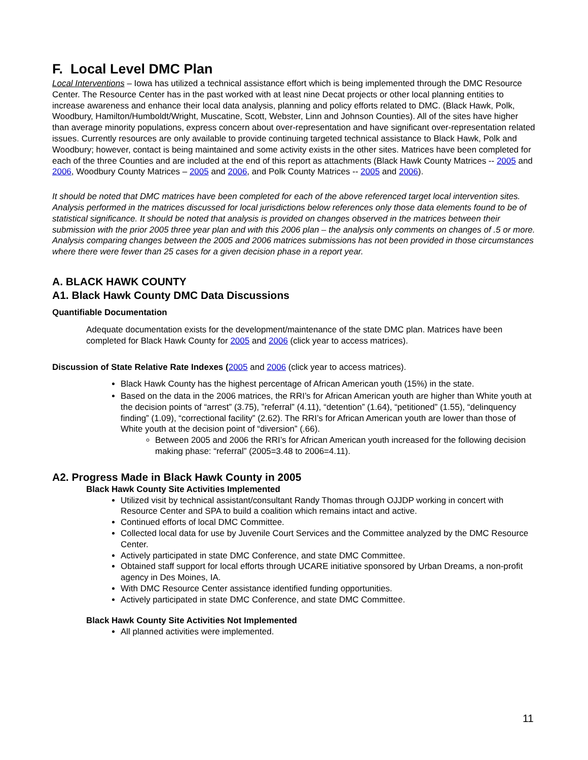F. Local Level DMC Plan
Local Interventions – Iowa has utilized a technical assistance effort which is being implemented through the DMC Resource Center. The Resource Center has in the past worked with at least nine Decat projects or other local planning entities to increase awareness and enhance their local data analysis, planning and policy efforts related to DMC. (Black Hawk, Polk, Woodbury, Hamilton/Humboldt/Wright, Muscatine, Scott, Webster, Linn and Johnson Counties). All of the sites have higher than average minority populations, express concern about over-representation and have significant over-representation related issues. Currently resources are only available to provide continuing targeted technical assistance to Black Hawk, Polk and Woodbury; however, contact is being maintained and some activity exists in the other sites. Matrices have been completed for each of the three Counties and are included at the end of this report as attachments (Black Hawk County Matrices -- 2005 and 2006, Woodbury County Matrices – 2005 and 2006, and Polk County Matrices -- 2005 and 2006).
It should be noted that DMC matrices have been completed for each of the above referenced target local intervention sites. Analysis performed in the matrices discussed for local jurisdictions below references only those data elements found to be of statistical significance. It should be noted that analysis is provided on changes observed in the matrices between their submission with the prior 2005 three year plan and with this 2006 plan – the analysis only comments on changes of .5 or more. Analysis comparing changes between the 2005 and 2006 matrices submissions has not been provided in those circumstances where there were fewer than 25 cases for a given decision phase in a report year.
A. BLACK HAWK COUNTY
A1. Black Hawk County DMC Data Discussions
Quantifiable Documentation
Adequate documentation exists for the development/maintenance of the state DMC plan. Matrices have been completed for Black Hawk County for 2005 and 2006 (click year to access matrices).
Discussion of State Relative Rate Indexes (2005 and 2006 (click year to access matrices).
Black Hawk County has the highest percentage of African American youth (15%) in the state.
Based on the data in the 2006 matrices, the RRI’s for African American youth are higher than White youth at the decision points of “arrest” (3.75), ”referral” (4.11), “detention” (1.64), “petitioned” (1.55), “delinquency finding” (1.09), “correctional facility” (2.62). The RRI’s for African American youth are lower than those of White youth at the decision point of “diversion” (.66).
Between 2005 and 2006 the RRI’s for African American youth increased for the following decision making phase: “referral” (2005=3.48 to 2006=4.11).
A2. Progress Made in Black Hawk County in 2005
Black Hawk County Site Activities Implemented
Utilized visit by technical assistant/consultant Randy Thomas through OJJDP working in concert with Resource Center and SPA to build a coalition which remains intact and active.
Continued efforts of local DMC Committee.
Collected local data for use by Juvenile Court Services and the Committee analyzed by the DMC Resource Center.
Actively participated in state DMC Conference, and state DMC Committee.
Obtained staff support for local efforts through UCARE initiative sponsored by Urban Dreams, a non-profit agency in Des Moines, IA.
With DMC Resource Center assistance identified funding opportunities.
Actively participated in state DMC Conference, and state DMC Committee.
Black Hawk County Site Activities Not Implemented
All planned activities were implemented.
11